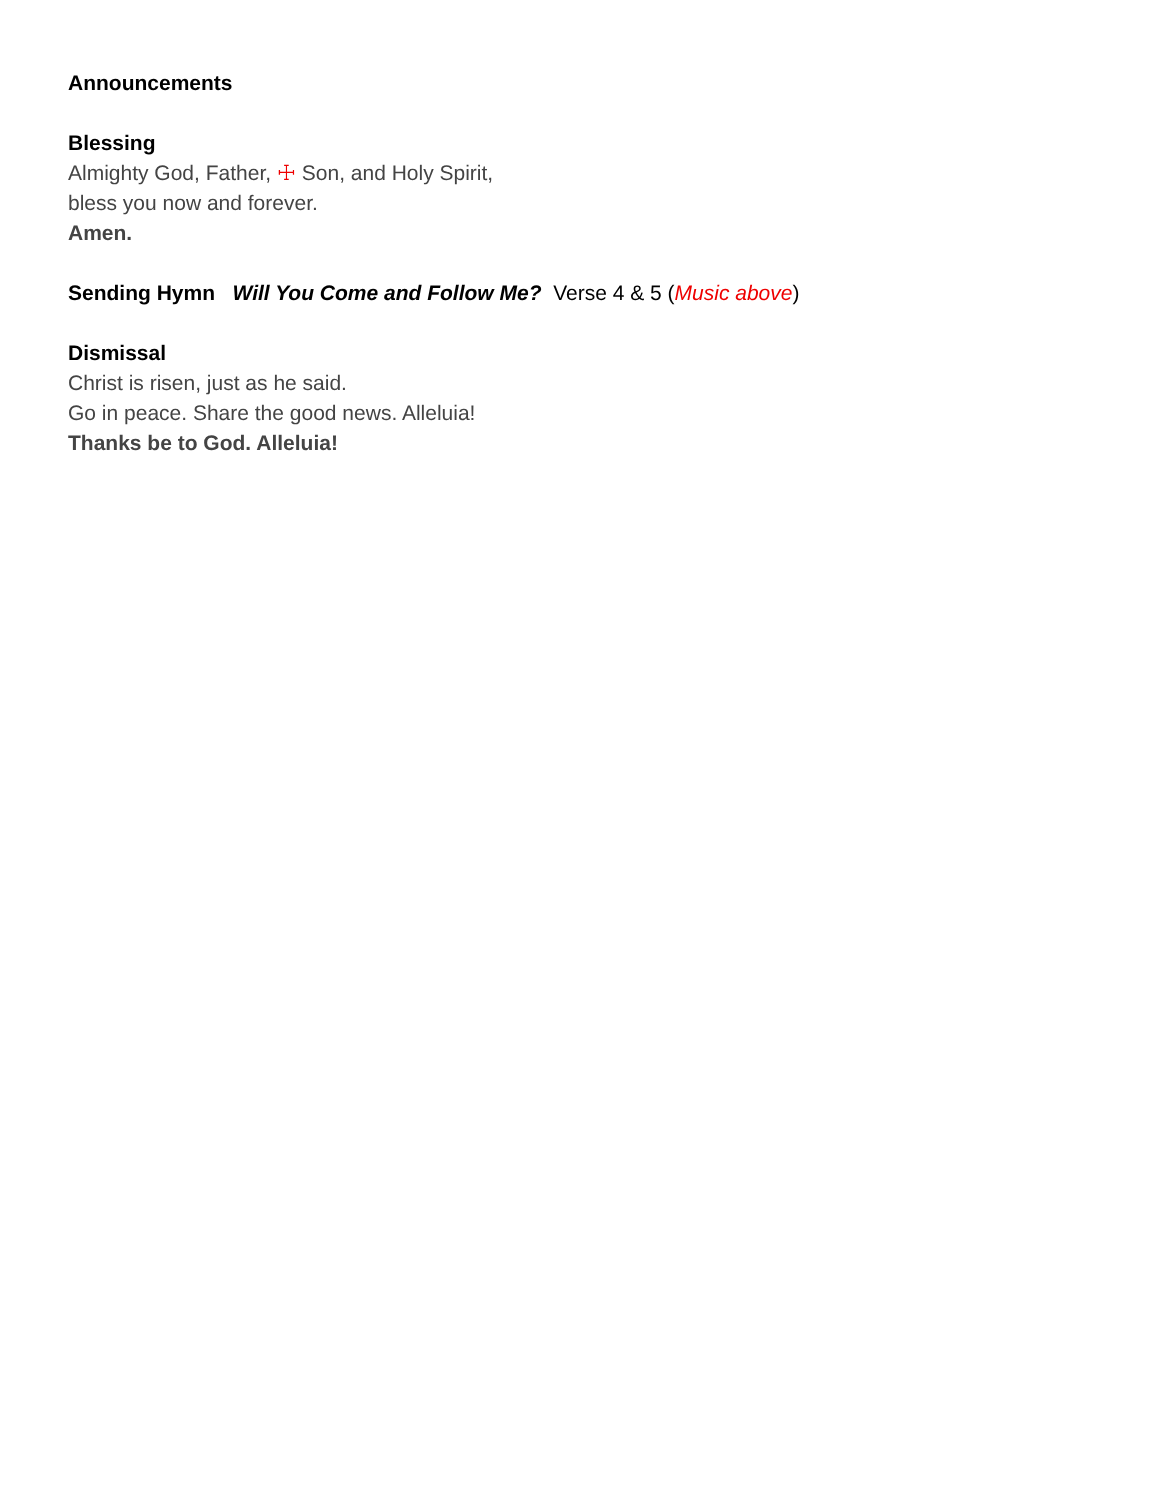Announcements
Blessing
Almighty God, Father, ☩ Son, and Holy Spirit,
bless you now and forever.
Amen.
Sending Hymn Will You Come and Follow Me? Verse 4 & 5 (Music above)
Dismissal
Christ is risen, just as he said.
Go in peace. Share the good news. Alleluia!
Thanks be to God. Alleluia!